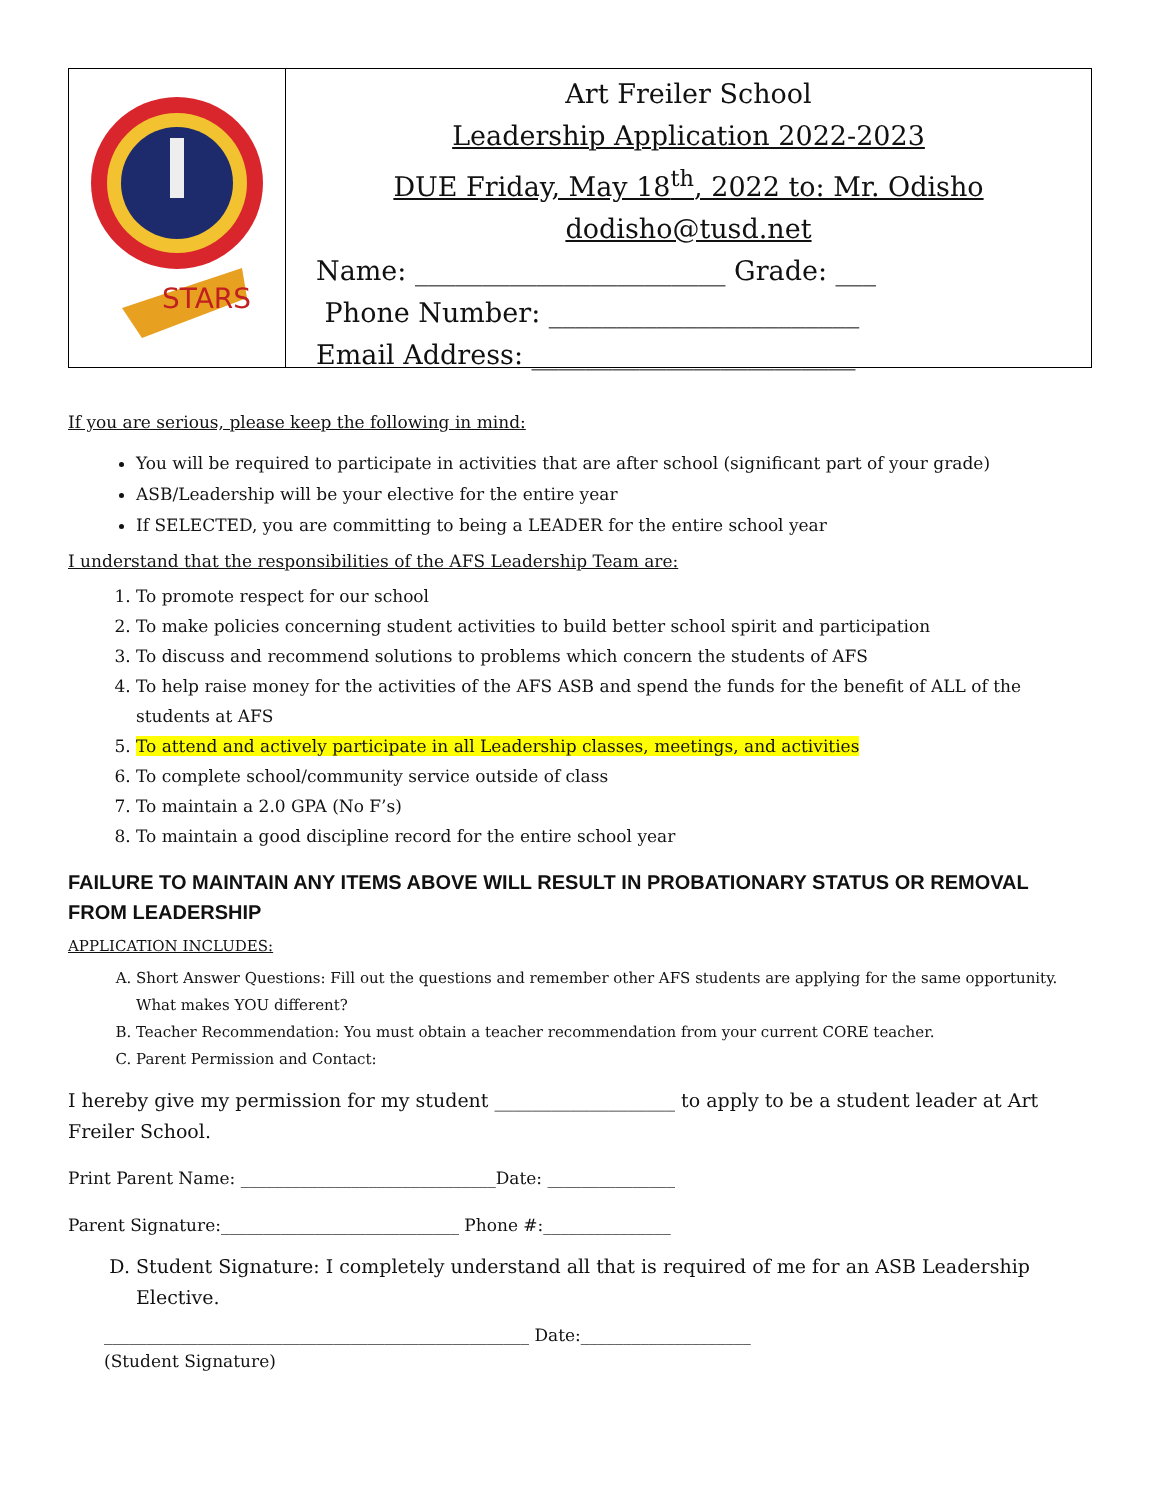STARS
Art Freiler School
Leadership Application 2022-2023
DUE Friday, May 18<sup>th</sup>, 2022 to: Mr. Odisho
dodisho@tusd.net
Name: _______________________ Grade: ___
Phone Number: _______________________
Email Address: ________________________
If you are serious, please keep the following in mind:
You will be required to participate in activities that are after school (significant part of your grade)
ASB/Leadership will be your elective for the entire year
If SELECTED, you are committing to being a LEADER for the entire school year
I understand that the responsibilities of the AFS Leadership Team are:
1. To promote respect for our school
2. To make policies concerning student activities to build better school spirit and participation
3. To discuss and recommend solutions to problems which concern the students of AFS
4. To help raise money for the activities of the AFS ASB and spend the funds for the benefit of ALL of the students at AFS
5. To attend and actively participate in all Leadership classes, meetings, and activities
6. To complete school/community service outside of class
7. To maintain a 2.0 GPA (No F’s)
8. To maintain a good discipline record for the entire school year
FAILURE TO MAINTAIN ANY ITEMS ABOVE WILL RESULT IN PROBATIONARY STATUS OR REMOVAL FROM LEADERSHIP
APPLICATION INCLUDES:
A. Short Answer Questions: Fill out the questions and remember other AFS students are applying for the same opportunity. What makes YOU different?
B. Teacher Recommendation: You must obtain a teacher recommendation from your current CORE teacher.
C. Parent Permission and Contact:
I hereby give my permission for my student ___________________ to apply to be a student leader at Art Freiler School.
Print Parent Name: ______________________________Date: _______________
Parent Signature:____________________________ Phone #:_______________
D. Student Signature: I completely understand all that is required of me for an ASB Leadership Elective.
__________________________________________________ Date:____________________
(Student Signature)